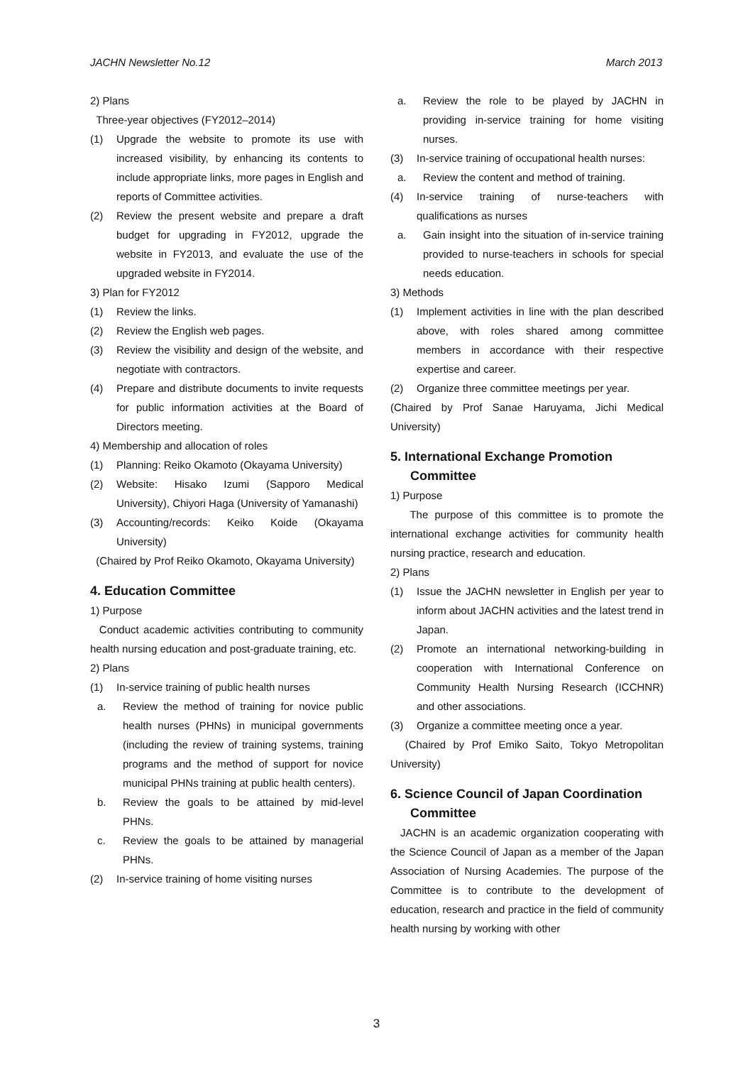JACHN Newsletter No.12 March 2013
2) Plans
Three-year objectives (FY2012–2014)
(1) Upgrade the website to promote its use with increased visibility, by enhancing its contents to include appropriate links, more pages in English and reports of Committee activities.
(2) Review the present website and prepare a draft budget for upgrading in FY2012, upgrade the website in FY2013, and evaluate the use of the upgraded website in FY2014.
3) Plan for FY2012
(1) Review the links.
(2) Review the English web pages.
(3) Review the visibility and design of the website, and negotiate with contractors.
(4) Prepare and distribute documents to invite requests for public information activities at the Board of Directors meeting.
4) Membership and allocation of roles
(1) Planning: Reiko Okamoto (Okayama University)
(2) Website: Hisako Izumi (Sapporo Medical University), Chiyori Haga (University of Yamanashi)
(3) Accounting/records: Keiko Koide (Okayama University)
(Chaired by Prof Reiko Okamoto, Okayama University)
4. Education Committee
1) Purpose
Conduct academic activities contributing to community health nursing education and post-graduate training, etc.
2) Plans
(1) In-service training of public health nurses
a. Review the method of training for novice public health nurses (PHNs) in municipal governments (including the review of training systems, training programs and the method of support for novice municipal PHNs training at public health centers).
b. Review the goals to be attained by mid-level PHNs.
c. Review the goals to be attained by managerial PHNs.
(2) In-service training of home visiting nurses
a. Review the role to be played by JACHN in providing in-service training for home visiting nurses.
(3) In-service training of occupational health nurses:
a. Review the content and method of training.
(4) In-service training of nurse-teachers with qualifications as nurses
a. Gain insight into the situation of in-service training provided to nurse-teachers in schools for special needs education.
3) Methods
(1) Implement activities in line with the plan described above, with roles shared among committee members in accordance with their respective expertise and career.
(2) Organize three committee meetings per year.
(Chaired by Prof Sanae Haruyama, Jichi Medical University)
5. International Exchange Promotion
Committee
1) Purpose
The purpose of this committee is to promote the international exchange activities for community health nursing practice, research and education.
2) Plans
(1) Issue the JACHN newsletter in English per year to inform about JACHN activities and the latest trend in Japan.
(2) Promote an international networking-building in cooperation with International Conference on Community Health Nursing Research (ICCHNR) and other associations.
(3) Organize a committee meeting once a year.
(Chaired by Prof Emiko Saito, Tokyo Metropolitan University)
6. Science Council of Japan Coordination
Committee
JACHN is an academic organization cooperating with the Science Council of Japan as a member of the Japan Association of Nursing Academies. The purpose of the Committee is to contribute to the development of education, research and practice in the field of community health nursing by working with other
3